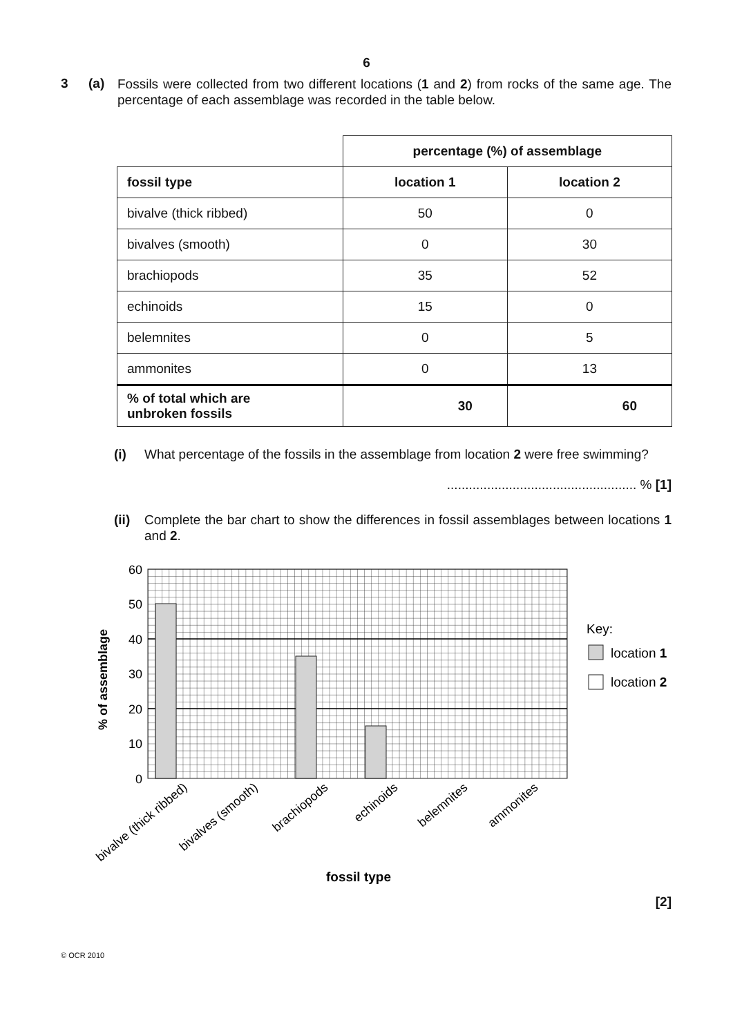6
3 (a)
Fossils were collected from two different locations (1 and 2) from rocks of the same age. The percentage of each assemblage was recorded in the table below.
| | percentage (%) of assemblage | |
| fossil type | location 1 | location 2 |
| bivalve (thick ribbed) | 50 | 0 |
| bivalves (smooth) | 0 | 30 |
| brachiopods | 35 | 52 |
| echinoids | 15 | 0 |
| belemnites | 0 | 5 |
| ammonites | 0 | 13 |
| % of total which are unbroken fossils | 30 | 60 |
(i) What percentage of the fossils in the assemblage from location 2 were free swimming?
.................................................... % [1]
(ii)
Complete the bar chart to show the differences in fossil assemblages between locations 1 and 2.
60
50
40
30
20
10
0
bivalve (thick ribbed)
bivalves (smooth)
brachiopods
echinoids
belemnites
ammonites
% of assemblage
fossil type
Key:
location 1
location 2
[2]
© OCR 2010